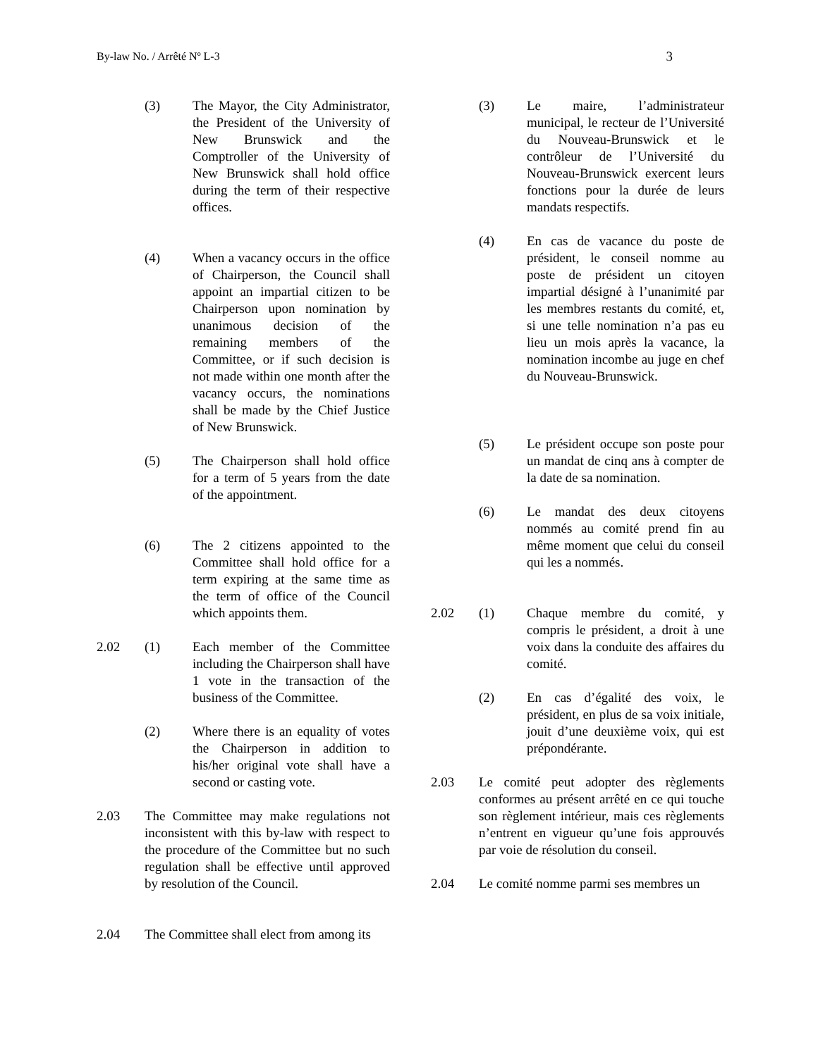By-law No. / Arrêté Nº L-3 3
(3) The Mayor, the City Administrator, the President of the University of New Brunswick and the Comptroller of the University of New Brunswick shall hold office during the term of their respective offices.
(4) When a vacancy occurs in the office of Chairperson, the Council shall appoint an impartial citizen to be Chairperson upon nomination by unanimous decision of the remaining members of the Committee, or if such decision is not made within one month after the vacancy occurs, the nominations shall be made by the Chief Justice of New Brunswick.
(5) The Chairperson shall hold office for a term of 5 years from the date of the appointment.
(6) The 2 citizens appointed to the Committee shall hold office for a term expiring at the same time as the term of office of the Council which appoints them.
2.02 (1) Each member of the Committee including the Chairperson shall have 1 vote in the transaction of the business of the Committee.
(2) Where there is an equality of votes the Chairperson in addition to his/her original vote shall have a second or casting vote.
2.03 The Committee may make regulations not inconsistent with this by-law with respect to the procedure of the Committee but no such regulation shall be effective until approved by resolution of the Council.
2.04 The Committee shall elect from among its
(3) Le maire, l’administrateur municipal, le recteur de l’Université du Nouveau-Brunswick et le contrôleur de l’Université du Nouveau-Brunswick exercent leurs fonctions pour la durée de leurs mandats respectifs.
(4) En cas de vacance du poste de président, le conseil nomme au poste de président un citoyen impartial désigné à l’unanimité par les membres restants du comité, et, si une telle nomination n’a pas eu lieu un mois après la vacance, la nomination incombe au juge en chef du Nouveau-Brunswick.
(5) Le président occupe son poste pour un mandat de cinq ans à compter de la date de sa nomination.
(6) Le mandat des deux citoyens nommés au comité prend fin au même moment que celui du conseil qui les a nommés.
2.02 (1) Chaque membre du comité, y compris le président, a droit à une voix dans la conduite des affaires du comité.
(2) En cas d’égalité des voix, le président, en plus de sa voix initiale, jouit d’une deuxième voix, qui est prépondérante.
2.03 Le comité peut adopter des règlements conformes au présent arrêté en ce qui touche son règlement intérieur, mais ces règlements n’entrent en vigueur qu’une fois approuvés par voie de résolution du conseil.
2.04 Le comité nomme parmi ses membres un